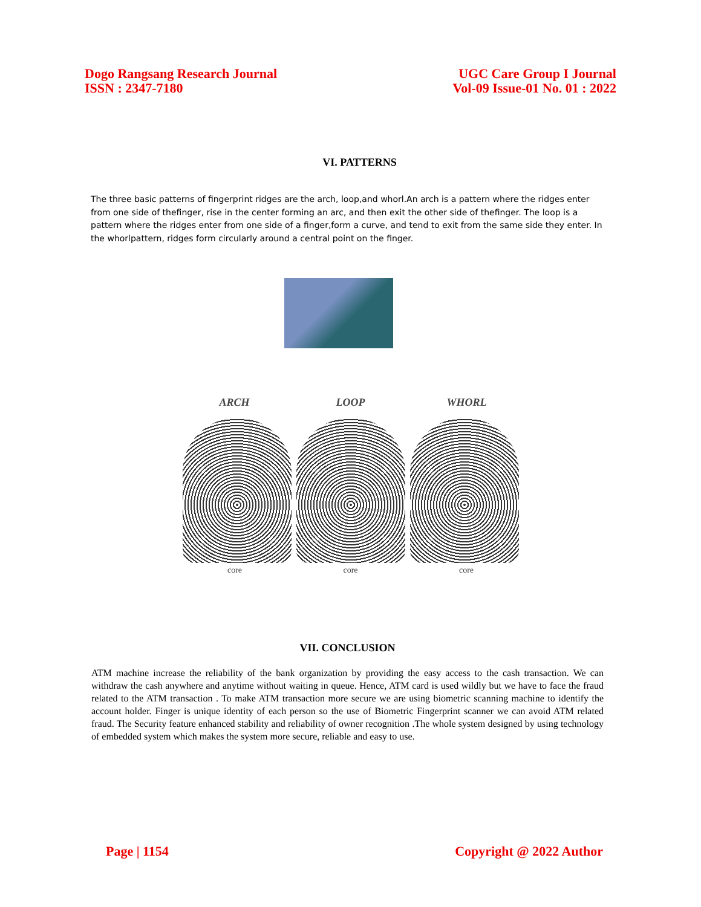Dogo Rangsang Research Journal
ISSN : 2347-7180
UGC Care Group I Journal
Vol-09 Issue-01 No. 01 : 2022
VI. PATTERNS
The three basic patterns of fingerprint ridges are the arch, loop,and whorl.An arch is a pattern where the ridges enter from one side of thefinger, rise in the center forming an arc, and then exit the other side of thefinger. The loop is a pattern where the ridges enter from one side of a finger,form a curve, and tend to exit from the same side they enter. In the whorlpattern, ridges form circularly around a central point on the finger.
ARCH LOOP WHORL
core core core
VII. CONCLUSION
ATM machine increase the reliability of the bank organization by providing the easy access to the cash transaction. We can withdraw the cash anywhere and anytime without waiting in queue. Hence, ATM card is used wildly but we have to face the fraud related to the ATM transaction . To make ATM transaction more secure we are using biometric scanning machine to identify the account holder. Finger is unique identity of each person so the use of Biometric Fingerprint scanner we can avoid ATM related fraud. The Security feature enhanced stability and reliability of owner recognition .The whole system designed by using technology of embedded system which makes the system more secure, reliable and easy to use.
Page | 1154 Copyright @ 2022 Author